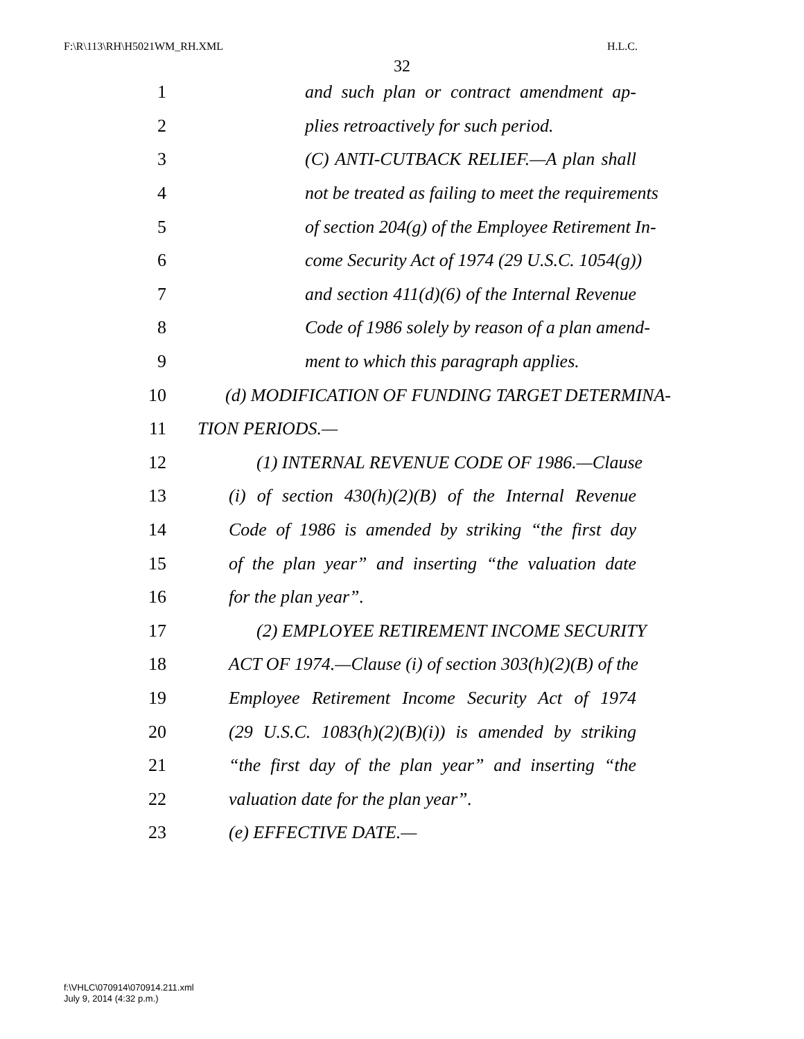F:\R\113\RH\H5021WM_RH.XML H.L.C.
32
1 and such plan or contract amendment ap-
2 plies retroactively for such period.
3 (C) ANTI-CUTBACK RELIEF.—A plan shall
4 not be treated as failing to meet the requirements
5 of section 204(g) of the Employee Retirement In-
6 come Security Act of 1974 (29 U.S.C. 1054(g))
7 and section 411(d)(6) of the Internal Revenue
8 Code of 1986 solely by reason of a plan amend-
9 ment to which this paragraph applies.
10 (d) MODIFICATION OF FUNDING TARGET DETERMINA-
11 TION PERIODS.—
12 (1) INTERNAL REVENUE CODE OF 1986.—Clause
13 (i) of section 430(h)(2)(B) of the Internal Revenue
14 Code of 1986 is amended by striking “the first day
15 of the plan year” and inserting “the valuation date
16 for the plan year”.
17 (2) EMPLOYEE RETIREMENT INCOME SECURITY
18 ACT OF 1974.—Clause (i) of section 303(h)(2)(B) of the
19 Employee Retirement Income Security Act of 1974
20 (29 U.S.C. 1083(h)(2)(B)(i)) is amended by striking
21 “the first day of the plan year” and inserting “the
22 valuation date for the plan year”.
23 (e) EFFECTIVE DATE.—
f:\VHLC\070914\070914.211.xml
July 9, 2014 (4:32 p.m.)